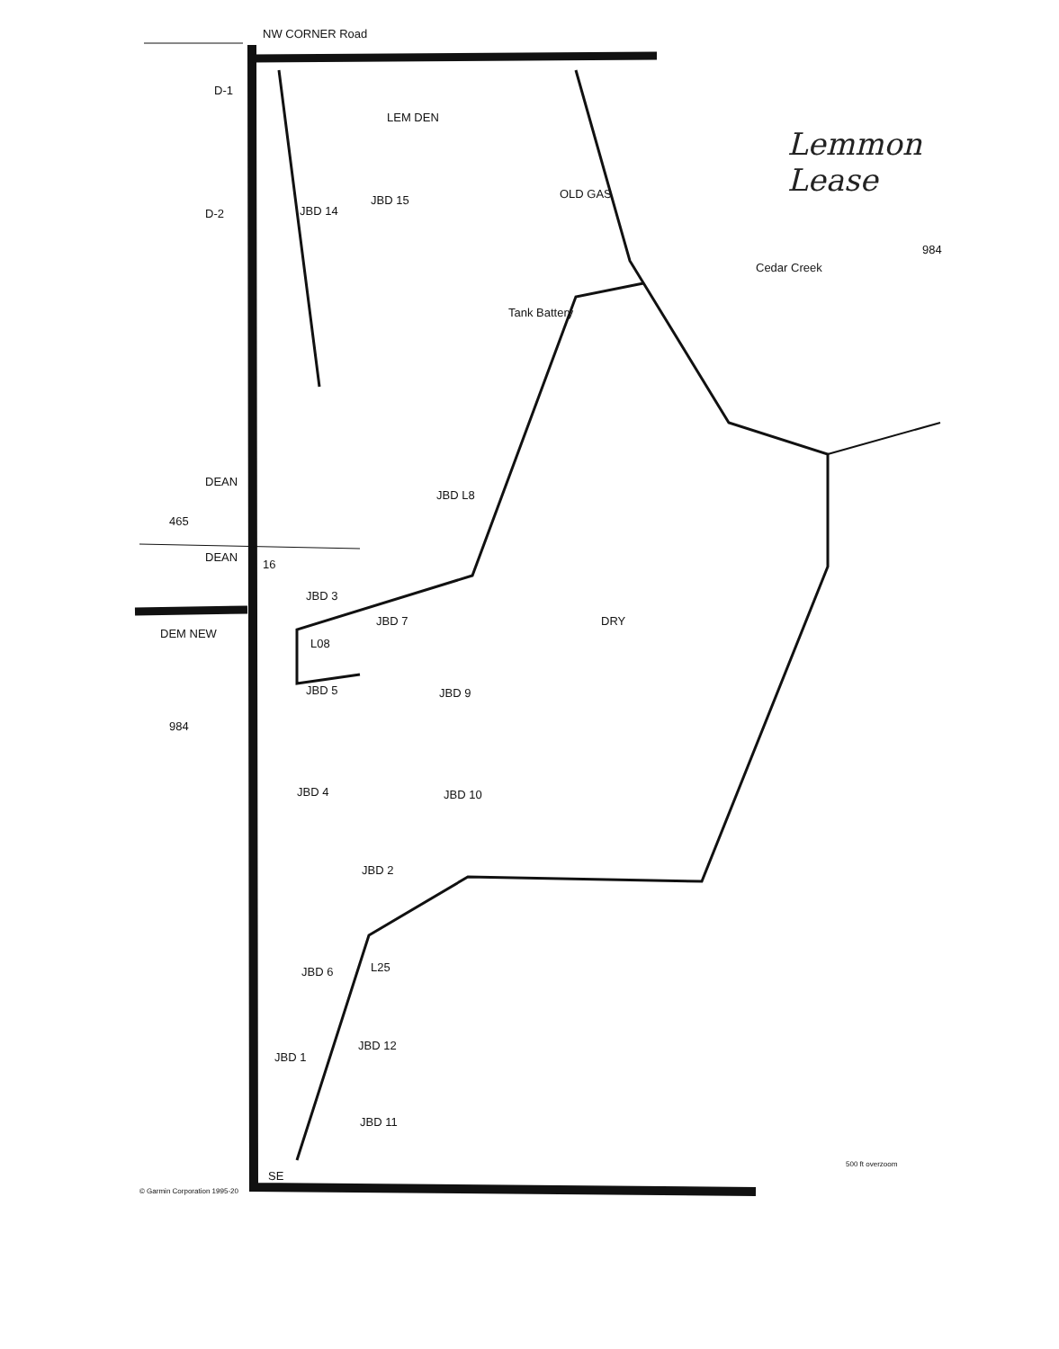NW CORNER Road
D-1
LEM DEN
Lemmon
Lease
D-2 JBD 14
JBD 15 OLD GAS
Cedar Creek
984
Tank Battery
JBD L8
DEAN
465
DEAN
16
JBD 3
DEM NEW
JBD 7 DRY
L08
JBD 5 JBD 9
984
JBD 4 JBD 10
JBD 2
JBD 6 L25
JBD 12
JBD 1
JBD 11
SE
500 ft overzoom
© Garmin Corporation 1995-20